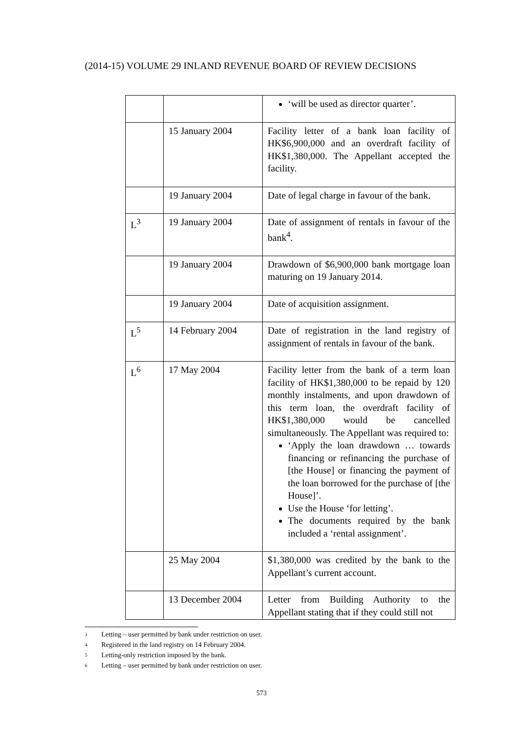(2014-15) VOLUME 29 INLAND REVENUE BOARD OF REVIEW DECISIONS
| | | ‘will be used as director quarter’. |
| | 15 January 2004 | Facility letter of a bank loan facility of HK$6,900,000 and an overdraft facility of HK$1,380,000. The Appellant accepted the facility. |
| | 19 January 2004 | Date of legal charge in favour of the bank. |
| L<sup>3</sup> | 19 January 2004 | Date of assignment of rentals in favour of the bank<sup>4</sup>. |
| | 19 January 2004 | Drawdown of $6,900,000 bank mortgage loan maturing on 19 January 2014. |
| | 19 January 2004 | Date of acquisition assignment. |
| L<sup>5</sup> | 14 February 2004 | Date of registration in the land registry of assignment of rentals in favour of the bank. |
| L<sup>6</sup> | 17 May 2004 | Facility letter from the bank of a term loan facility of HK$1,380,000 to be repaid by 120 monthly instalments, and upon drawdown of this term loan, the overdraft facility of HK$1,380,000 would be cancelled simultaneously. The Appellant was required to: ‘Apply the loan drawdown … towards financing or refinancing the purchase of [the House] or financing the payment of the loan borrowed for the purchase of [the House]’. Use the House ‘for letting’. The documents required by the bank included a ‘rental assignment’. |
| | 25 May 2004 | $1,380,000 was credited by the bank to the Appellant’s current account. |
| | 13 December 2004 | Letter from Building Authority to the Appellant stating that if they could still not |
3 Letting – user permitted by bank under restriction on user.
4 Registered in the land registry on 14 February 2004.
5 Letting-only restriction imposed by the bank.
6 Letting – user permitted by bank under restriction on user.
573